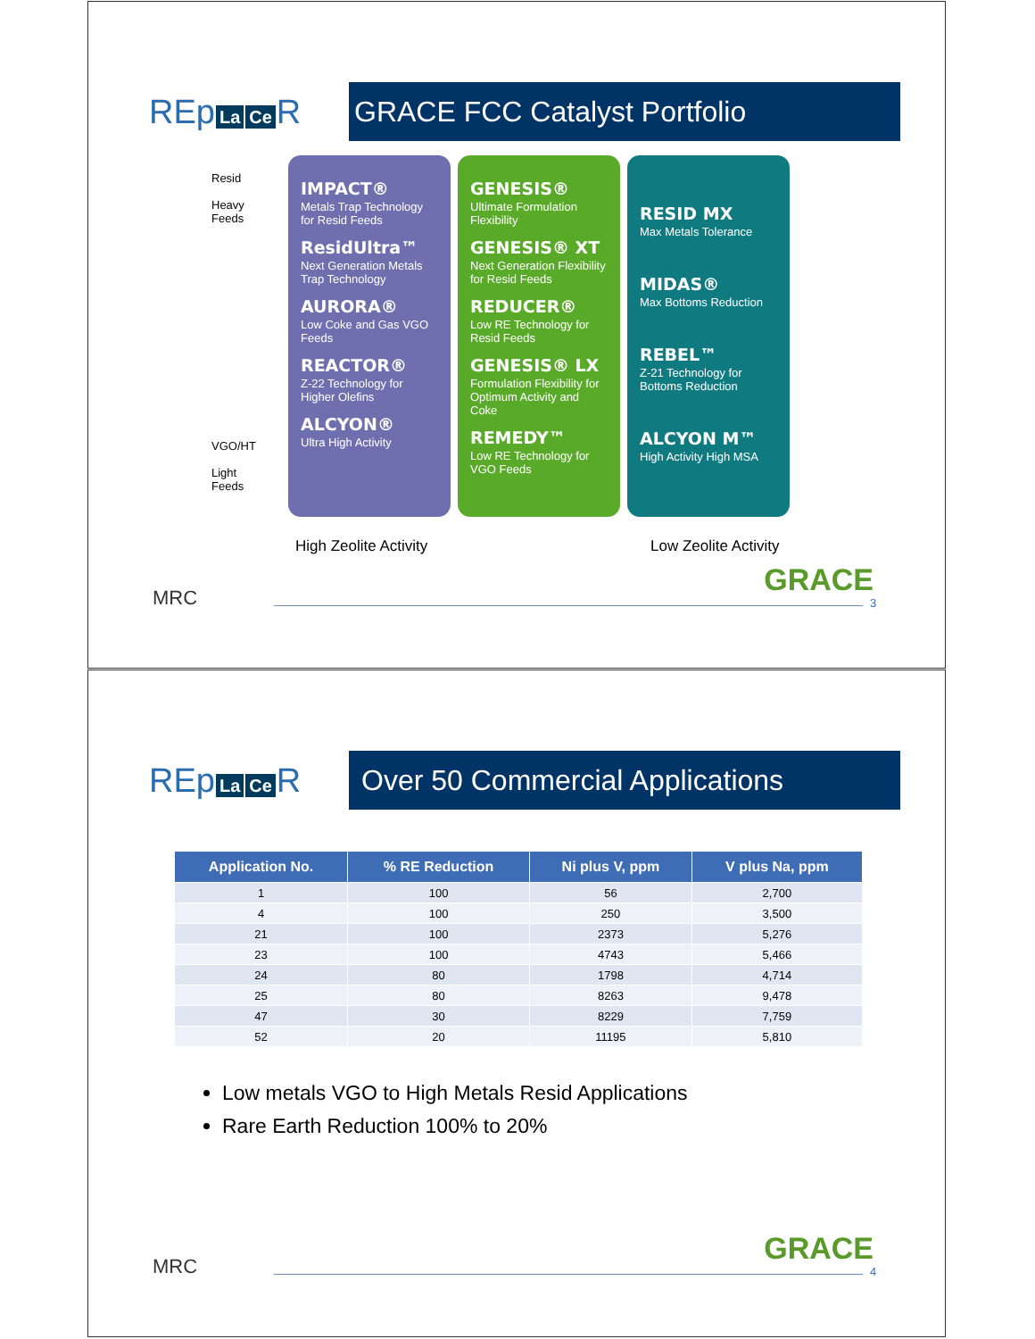REp La Ce R
GRACE FCC Catalyst Portfolio
Resid
Heavy
Feeds
VGO/HT
Light
Feeds
IMPACT®
Metals Trap Technology for Resid Feeds
ResidUltra™
Next Generation Metals Trap Technology
AURORA®
Low Coke and Gas VGO Feeds
REACTOR®
Z-22 Technology for Higher Olefins
ALCYON®
Ultra High Activity
GENESIS®
Ultimate Formulation Flexibility
GENESIS® XT
Next Generation Flexibility for Resid Feeds
REDUCER®
Low RE Technology for Resid Feeds
GENESIS® LX
Formulation Flexibility for Optimum Activity and Coke
REMEDY™
Low RE Technology for VGO Feeds
RESID MX
Max Metals Tolerance
MIDAS®
Max Bottoms Reduction
REBEL™
Z-21 Technology for Bottoms Reduction
ALCYON M™
High Activity High MSA
High Zeolite Activity Low Zeolite Activity
GRACE MRC 3
REp La Ce R
Over 50 Commercial Applications
| Application No. | % RE Reduction | Ni plus V, ppm | V plus Na, ppm |
| --- | --- | --- | --- |
| 1 | 100 | 56 | 2,700 |
| 4 | 100 | 250 | 3,500 |
| 21 | 100 | 2373 | 5,276 |
| 23 | 100 | 4743 | 5,466 |
| 24 | 80 | 1798 | 4,714 |
| 25 | 80 | 8263 | 9,478 |
| 47 | 30 | 8229 | 7,759 |
| 52 | 20 | 11195 | 5,810 |
Low metals VGO to High Metals Resid Applications
Rare Earth Reduction 100% to 20%
GRACE MRC 4